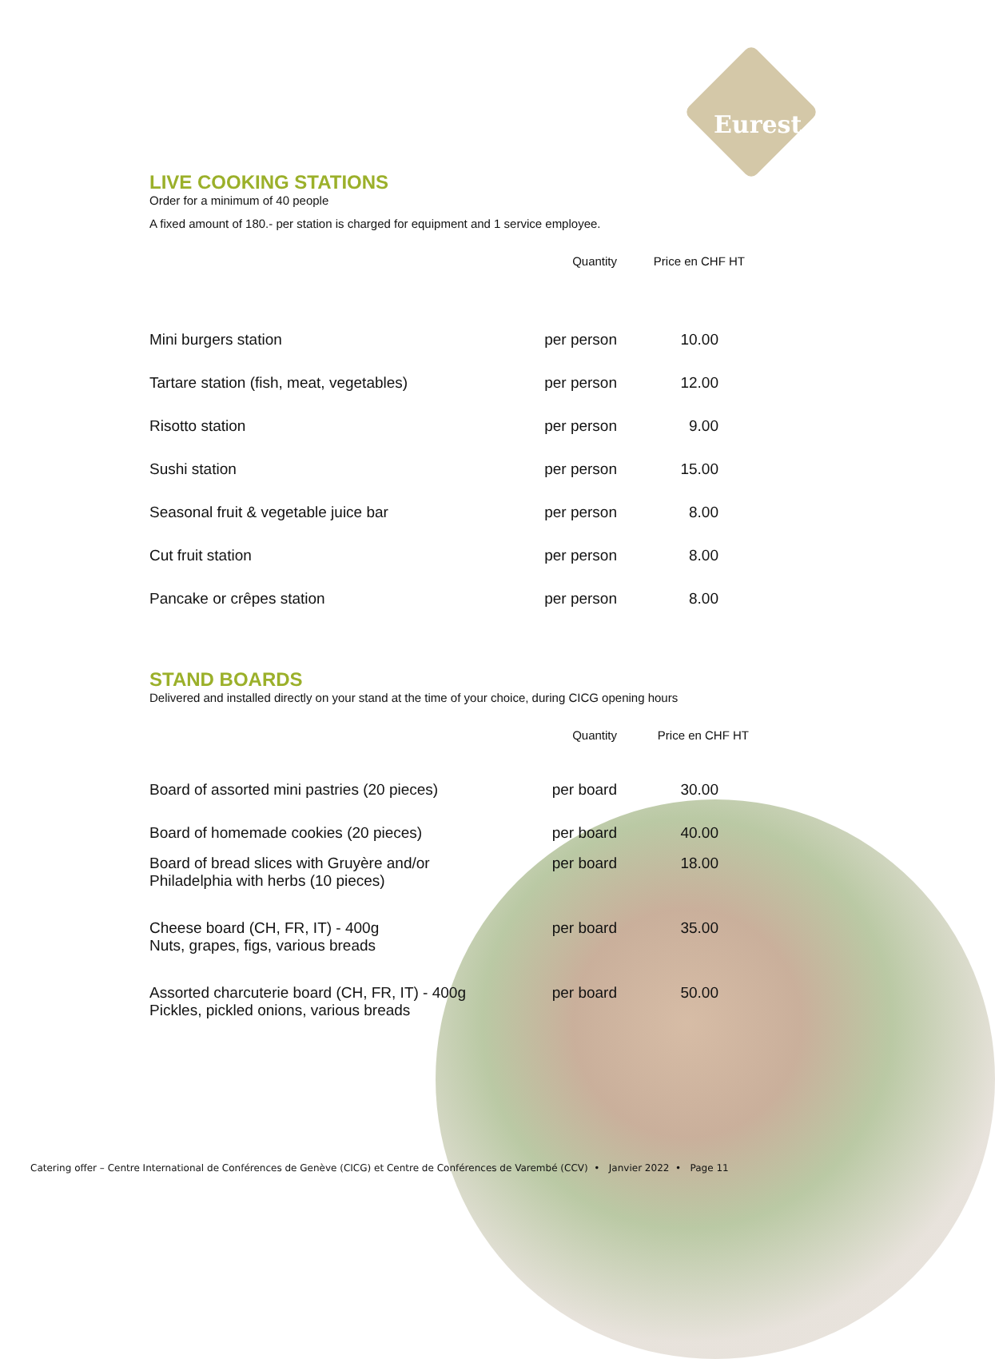Eurest
LIVE COOKING STATIONS
Order for a minimum of 40 people
A fixed amount of 180.- per station is charged for equipment and 1 service employee.
| | Quantity | Price en CHF HT |
| --- | --- | --- |
| Mini burgers station | per person | 10.00 |
| Tartare station (fish, meat, vegetables) | per person | 12.00 |
| Risotto station | per person | 9.00 |
| Sushi station | per person | 15.00 |
| Seasonal fruit & vegetable juice bar | per person | 8.00 |
| Cut fruit station | per person | 8.00 |
| Pancake or crêpes station | per person | 8.00 |
STAND BOARDS
Delivered and installed directly on your stand at the time of your choice, during CICG opening hours
| | Quantity | Price en CHF HT |
| --- | --- | --- |
| Board of assorted mini pastries (20 pieces) | per board | 30.00 |
| Board of homemade cookies (20 pieces) | per board | 40.00 |
| Board of bread slices with Gruyère and/or Philadelphia with herbs (10 pieces) | per board | 18.00 |
| Cheese board (CH, FR, IT) - 400g Nuts, grapes, figs, various breads | per board | 35.00 |
| Assorted charcuterie board (CH, FR, IT) - 400g Pickles, pickled onions, various breads | per board | 50.00 |
Catering offer – Centre International de Conférences de Genève (CICG) et Centre de Conférences de Varembé (CCV) • Janvier 2022 • Page 11